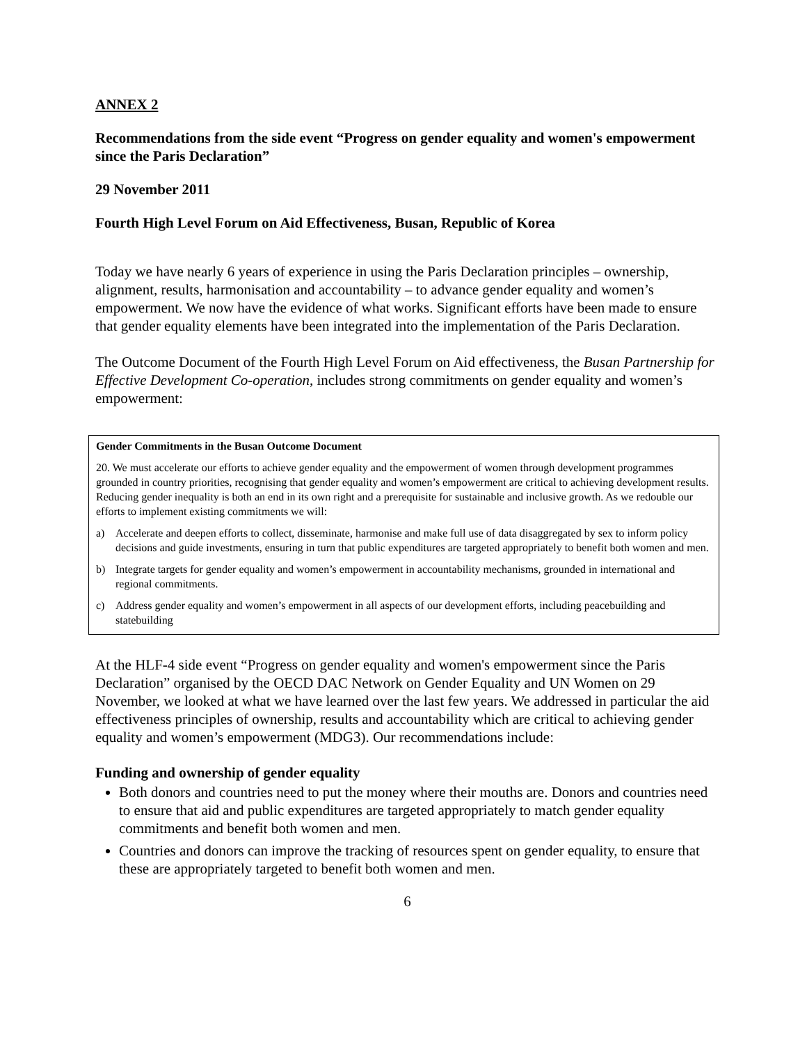ANNEX 2
Recommendations from the side event “Progress on gender equality and women's empowerment since the Paris Declaration”
29 November 2011
Fourth High Level Forum on Aid Effectiveness, Busan, Republic of Korea
Today we have nearly 6 years of experience in using the Paris Declaration principles – ownership, alignment, results, harmonisation and accountability – to advance gender equality and women’s empowerment. We now have the evidence of what works. Significant efforts have been made to ensure that gender equality elements have been integrated into the implementation of the Paris Declaration.
The Outcome Document of the Fourth High Level Forum on Aid effectiveness, the Busan Partnership for Effective Development Co-operation, includes strong commitments on gender equality and women’s empowerment:
Gender Commitments in the Busan Outcome Document
20. We must accelerate our efforts to achieve gender equality and the empowerment of women through development programmes grounded in country priorities, recognising that gender equality and women’s empowerment are critical to achieving development results. Reducing gender inequality is both an end in its own right and a prerequisite for sustainable and inclusive growth. As we redouble our efforts to implement existing commitments we will:
a) Accelerate and deepen efforts to collect, disseminate, harmonise and make full use of data disaggregated by sex to inform policy decisions and guide investments, ensuring in turn that public expenditures are targeted appropriately to benefit both women and men.
b) Integrate targets for gender equality and women’s empowerment in accountability mechanisms, grounded in international and regional commitments.
c) Address gender equality and women’s empowerment in all aspects of our development efforts, including peacebuilding and statebuilding
At the HLF-4 side event “Progress on gender equality and women's empowerment since the Paris Declaration” organised by the OECD DAC Network on Gender Equality and UN Women on 29 November, we looked at what we have learned over the last few years. We addressed in particular the aid effectiveness principles of ownership, results and accountability which are critical to achieving gender equality and women’s empowerment (MDG3). Our recommendations include:
Funding and ownership of gender equality
Both donors and countries need to put the money where their mouths are. Donors and countries need to ensure that aid and public expenditures are targeted appropriately to match gender equality commitments and benefit both women and men.
Countries and donors can improve the tracking of resources spent on gender equality, to ensure that these are appropriately targeted to benefit both women and men.
6